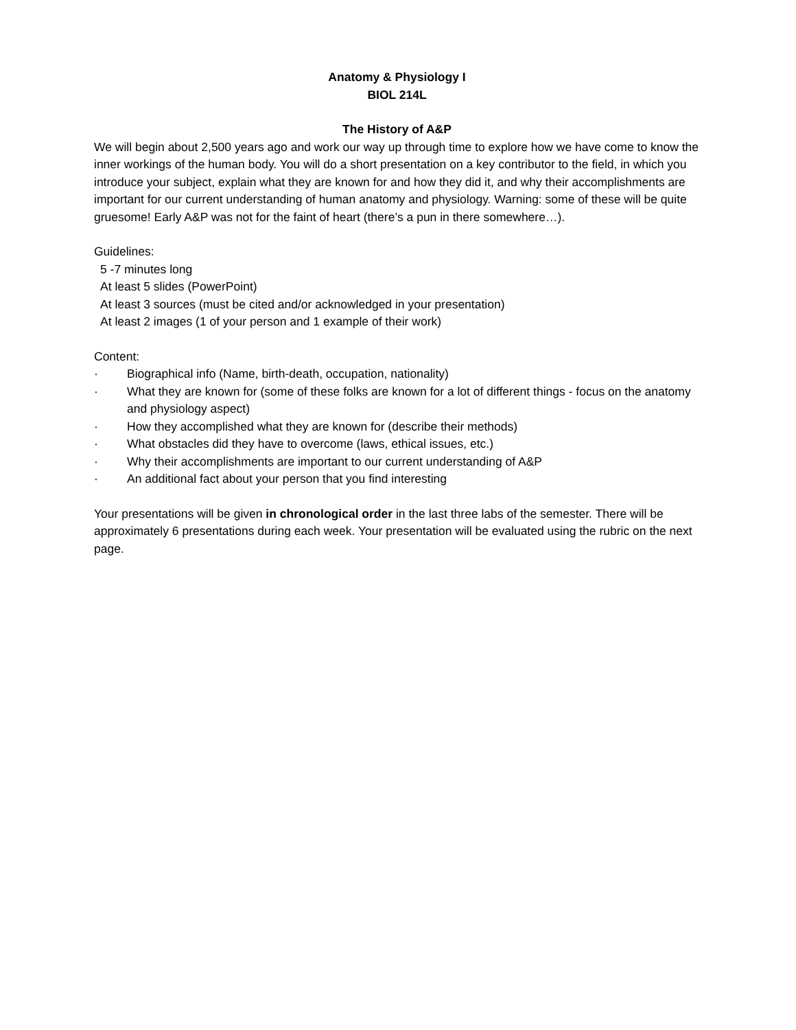Anatomy & Physiology I
BIOL 214L
The History of A&P
We will begin about 2,500 years ago and work our way up through time to explore how we have come to know the inner workings of the human body. You will do a short presentation on a key contributor to the field, in which you introduce your subject, explain what they are known for and how they did it, and why their accomplishments are important for our current understanding of human anatomy and physiology. Warning: some of these will be quite gruesome! Early A&P was not for the faint of heart (there’s a pun in there somewhere…).
Guidelines:
5 -7 minutes long
At least 5 slides (PowerPoint)
At least 3 sources (must be cited and/or acknowledged in your presentation)
At least 2 images (1 of your person and 1 example of their work)
Content:
· Biographical info (Name, birth-death, occupation, nationality)
· What they are known for (some of these folks are known for a lot of different things - focus on the anatomy and physiology aspect)
· How they accomplished what they are known for (describe their methods)
· What obstacles did they have to overcome (laws, ethical issues, etc.)
· Why their accomplishments are important to our current understanding of A&P
· An additional fact about your person that you find interesting
Your presentations will be given in chronological order in the last three labs of the semester. There will be approximately 6 presentations during each week. Your presentation will be evaluated using the rubric on the next page.